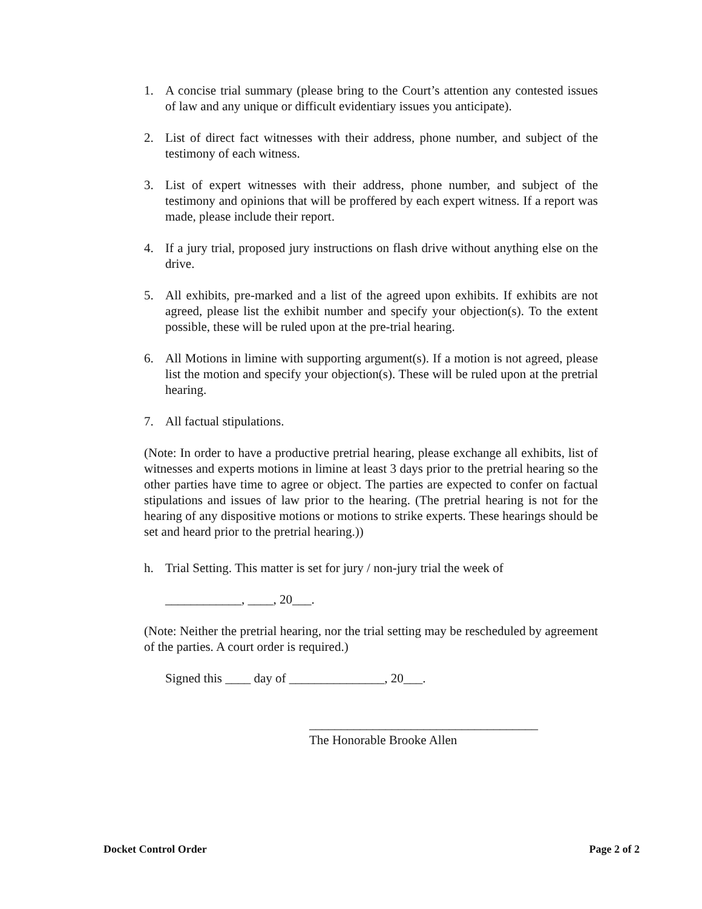1. A concise trial summary (please bring to the Court’s attention any contested issues of law and any unique or difficult evidentiary issues you anticipate).
2. List of direct fact witnesses with their address, phone number, and subject of the testimony of each witness.
3. List of expert witnesses with their address, phone number, and subject of the testimony and opinions that will be proffered by each expert witness. If a report was made, please include their report.
4. If a jury trial, proposed jury instructions on flash drive without anything else on the drive.
5. All exhibits, pre-marked and a list of the agreed upon exhibits. If exhibits are not agreed, please list the exhibit number and specify your objection(s). To the extent possible, these will be ruled upon at the pre-trial hearing.
6. All Motions in limine with supporting argument(s). If a motion is not agreed, please list the motion and specify your objection(s). These will be ruled upon at the pretrial hearing.
7. All factual stipulations.
(Note: In order to have a productive pretrial hearing, please exchange all exhibits, list of witnesses and experts motions in limine at least 3 days prior to the pretrial hearing so the other parties have time to agree or object. The parties are expected to confer on factual stipulations and issues of law prior to the hearing. (The pretrial hearing is not for the hearing of any dispositive motions or motions to strike experts. These hearings should be set and heard prior to the pretrial hearing.))
h. Trial Setting. This matter is set for jury / non-jury trial the week of
____________, ____, 20___.
(Note: Neither the pretrial hearing, nor the trial setting may be rescheduled by agreement of the parties. A court order is required.)
Signed this ____ day of _______________, 20___.
____________________________________
The Honorable Brooke Allen
Docket Control Order Page 2 of 2